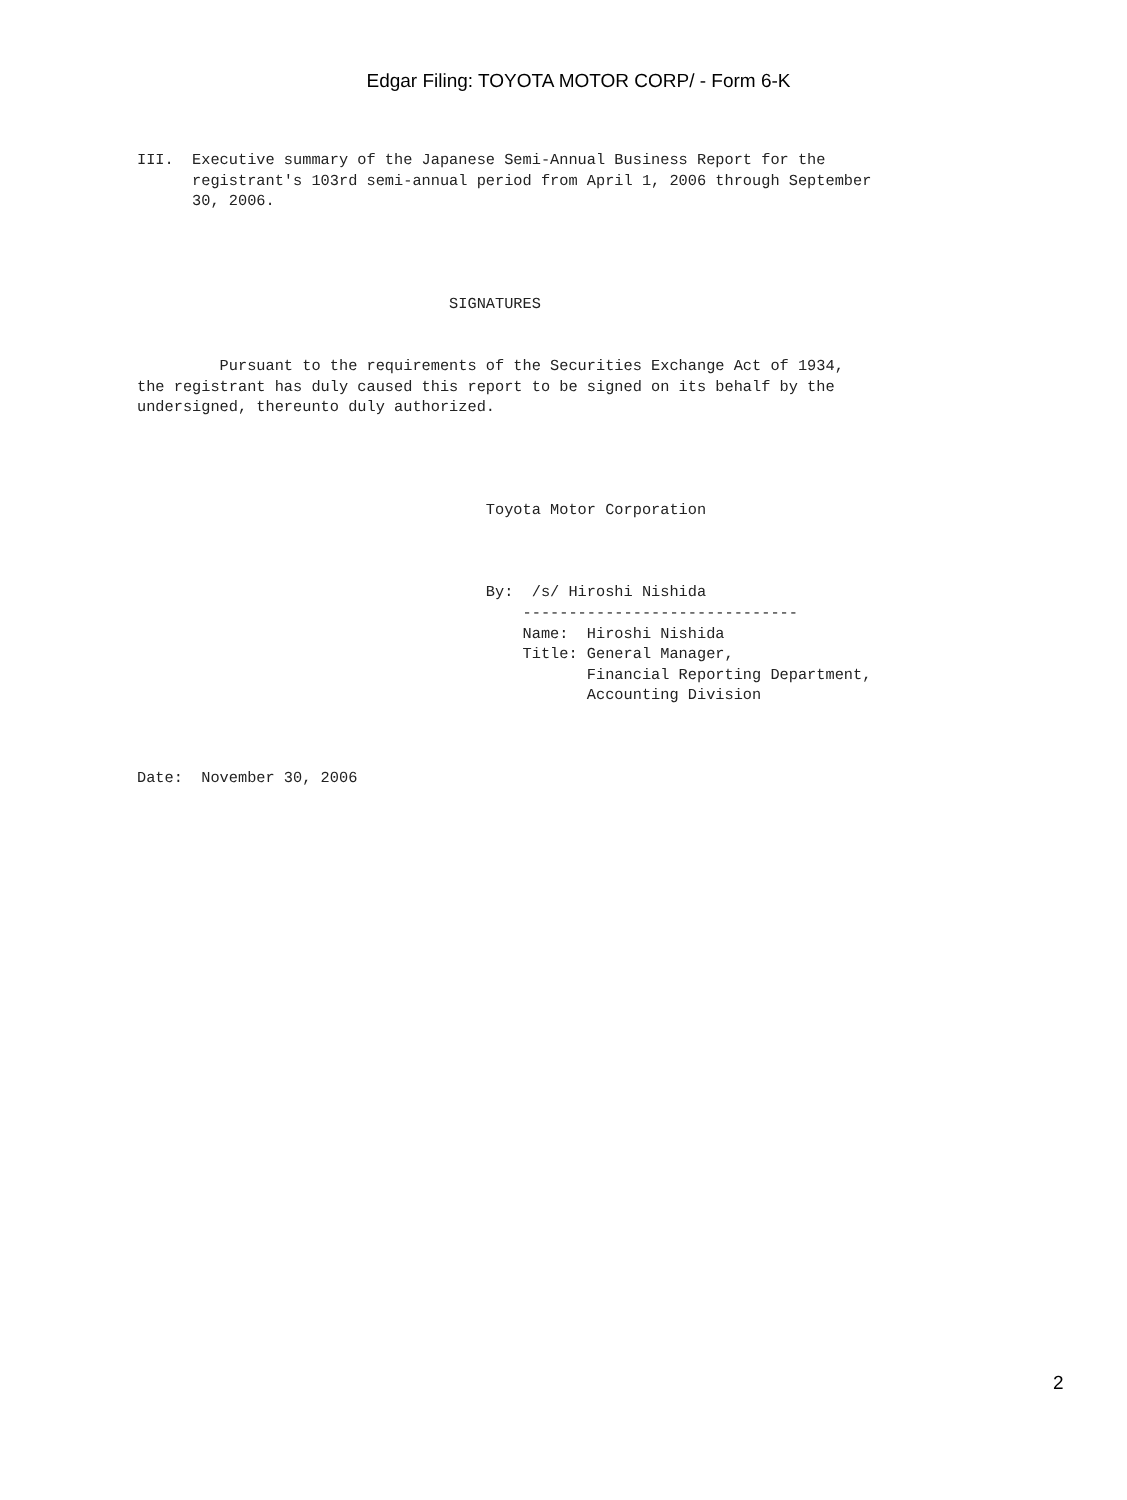Edgar Filing: TOYOTA MOTOR CORP/ - Form 6-K
III.  Executive summary of the Japanese Semi-Annual Business Report for the
      registrant's 103rd semi-annual period from April 1, 2006 through September
      30, 2006.




                                  SIGNATURES


         Pursuant to the requirements of the Securities Exchange Act of 1934,
the registrant has duly caused this report to be signed on its behalf by the
undersigned, thereunto duly authorized.




                                      Toyota Motor Corporation



                                      By:  /s/ Hiroshi Nishida
                                          ------------------------------
                                          Name:  Hiroshi Nishida
                                          Title: General Manager,
                                                 Financial Reporting Department,
                                                 Accounting Division



Date:  November 30, 2006
2